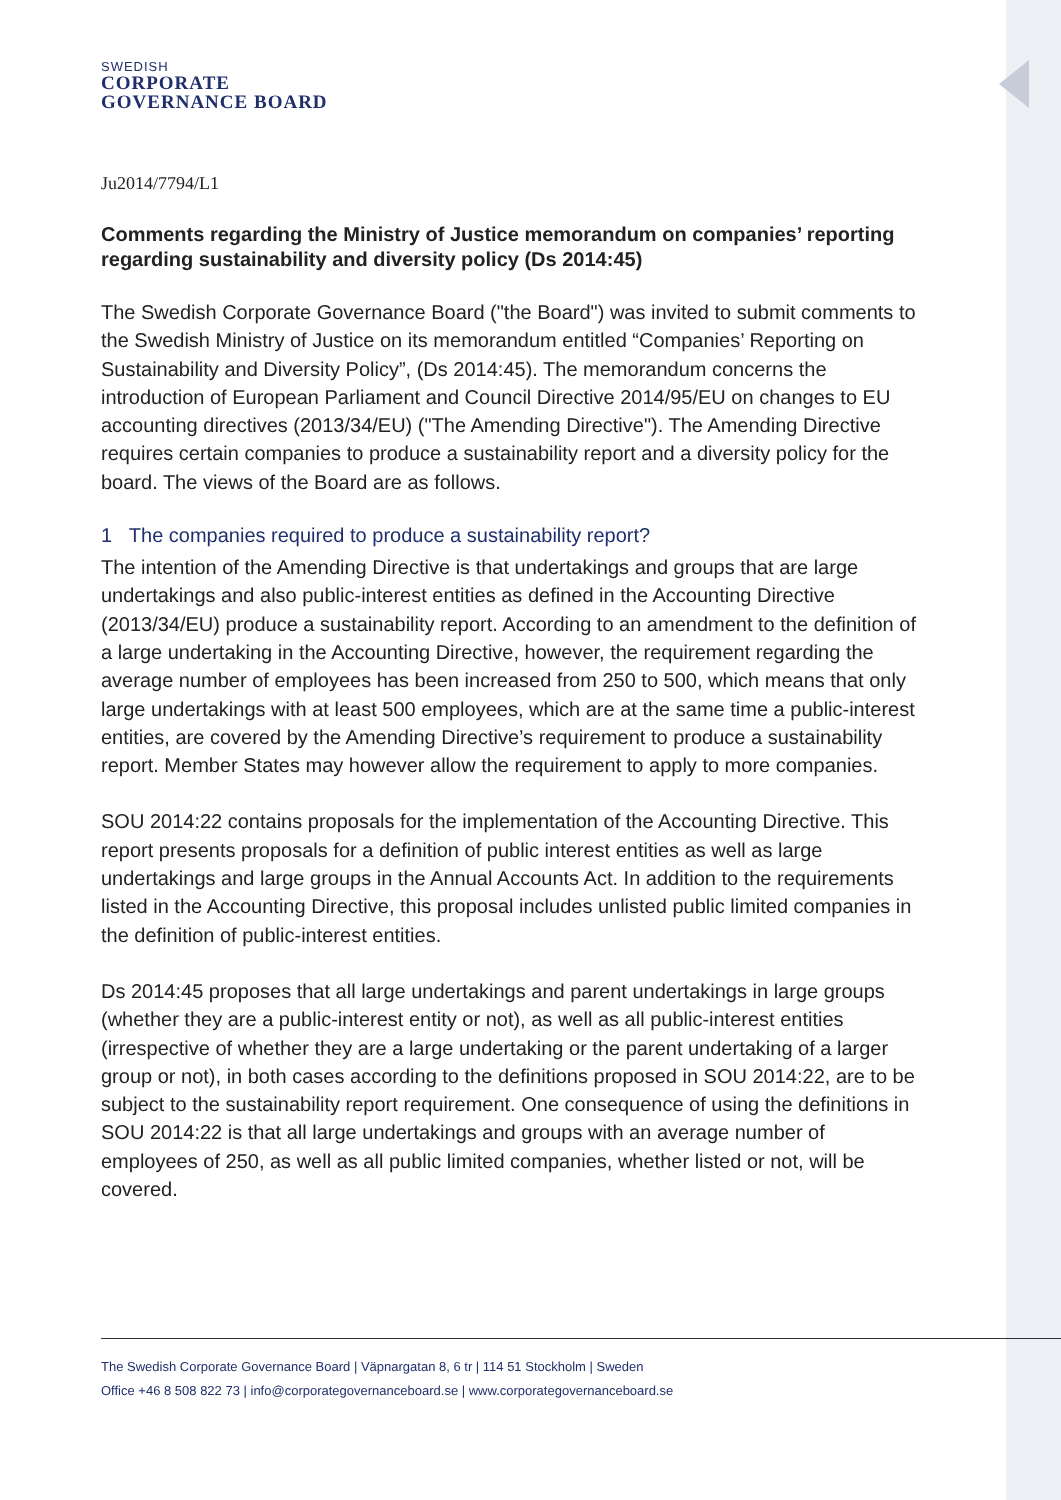SWEDISH
CORPORATE
GOVERNANCE BOARD
Ju2014/7794/L1
Comments regarding the Ministry of Justice memorandum on companies’ reporting regarding sustainability and diversity policy (Ds 2014:45)
The Swedish Corporate Governance Board ("the Board") was invited to submit comments to the Swedish Ministry of Justice on its memorandum entitled “Companies’ Reporting on Sustainability and Diversity Policy”, (Ds 2014:45). The memorandum concerns the introduction of European Parliament and Council Directive 2014/95/EU on changes to EU accounting directives (2013/34/EU) ("The Amending Directive"). The Amending Directive requires certain companies to produce a sustainability report and a diversity policy for the board. The views of the Board are as follows.
1 The companies required to produce a sustainability report?
The intention of the Amending Directive is that undertakings and groups that are large undertakings and also public-interest entities as defined in the Accounting Directive (2013/34/EU) produce a sustainability report. According to an amendment to the definition of a large undertaking in the Accounting Directive, however, the requirement regarding the average number of employees has been increased from 250 to 500, which means that only large undertakings with at least 500 employees, which are at the same time a public-interest entities, are covered by the Amending Directive’s requirement to produce a sustainability report. Member States may however allow the requirement to apply to more companies.
SOU 2014:22 contains proposals for the implementation of the Accounting Directive. This report presents proposals for a definition of public interest entities as well as large undertakings and large groups in the Annual Accounts Act. In addition to the requirements listed in the Accounting Directive, this proposal includes unlisted public limited companies in the definition of public-interest entities.
Ds 2014:45 proposes that all large undertakings and parent undertakings in large groups (whether they are a public-interest entity or not), as well as all public-interest entities (irrespective of whether they are a large undertaking or the parent undertaking of a larger group or not), in both cases according to the definitions proposed in SOU 2014:22, are to be subject to the sustainability report requirement. One consequence of using the definitions in SOU 2014:22 is that all large undertakings and groups with an average number of employees of 250, as well as all public limited companies, whether listed or not, will be covered.
The Swedish Corporate Governance Board | Väpnargatan 8, 6 tr | 114 51 Stockholm | Sweden
Office +46 8 508 822 73 | info@corporategovernanceboard.se | www.corporategovernanceboard.se